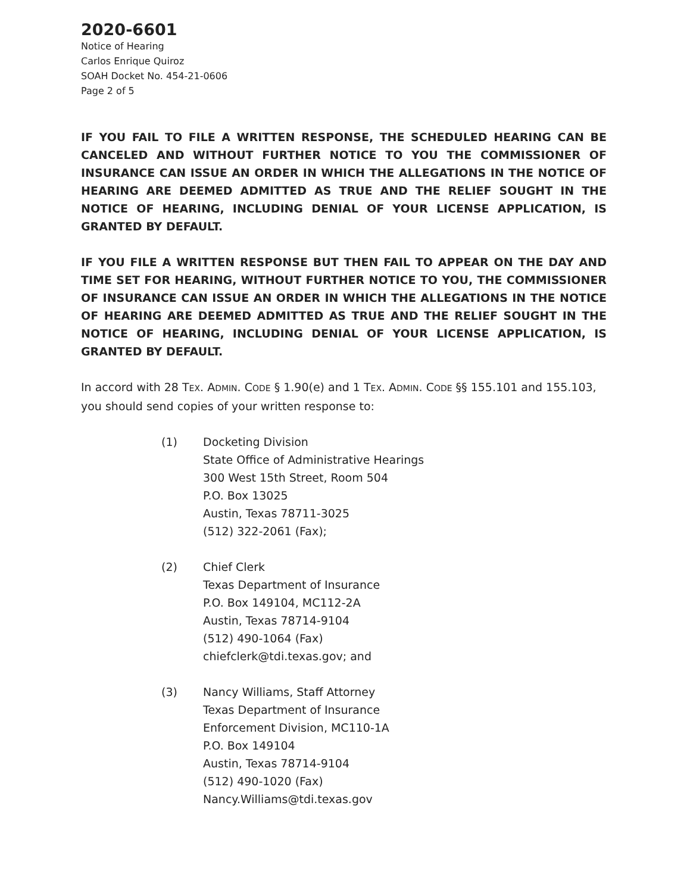2020-6601
Notice of Hearing
Carlos Enrique Quiroz
SOAH Docket No. 454-21-0606
Page 2 of 5
IF YOU FAIL TO FILE A WRITTEN RESPONSE, THE SCHEDULED HEARING CAN BE CANCELED AND WITHOUT FURTHER NOTICE TO YOU THE COMMISSIONER OF INSURANCE CAN ISSUE AN ORDER IN WHICH THE ALLEGATIONS IN THE NOTICE OF HEARING ARE DEEMED ADMITTED AS TRUE AND THE RELIEF SOUGHT IN THE NOTICE OF HEARING, INCLUDING DENIAL OF YOUR LICENSE APPLICATION, IS GRANTED BY DEFAULT.
IF YOU FILE A WRITTEN RESPONSE BUT THEN FAIL TO APPEAR ON THE DAY AND TIME SET FOR HEARING, WITHOUT FURTHER NOTICE TO YOU, THE COMMISSIONER OF INSURANCE CAN ISSUE AN ORDER IN WHICH THE ALLEGATIONS IN THE NOTICE OF HEARING ARE DEEMED ADMITTED AS TRUE AND THE RELIEF SOUGHT IN THE NOTICE OF HEARING, INCLUDING DENIAL OF YOUR LICENSE APPLICATION, IS GRANTED BY DEFAULT.
In accord with 28 TEX. ADMIN. CODE § 1.90(e) and 1 TEX. ADMIN. CODE §§ 155.101 and 155.103, you should send copies of your written response to:
(1) Docketing Division
State Office of Administrative Hearings
300 West 15th Street, Room 504
P.O. Box 13025
Austin, Texas 78711-3025
(512) 322-2061 (Fax);
(2) Chief Clerk
Texas Department of Insurance
P.O. Box 149104, MC112-2A
Austin, Texas 78714-9104
(512) 490-1064 (Fax)
chiefclerk@tdi.texas.gov; and
(3) Nancy Williams, Staff Attorney
Texas Department of Insurance
Enforcement Division, MC110-1A
P.O. Box 149104
Austin, Texas 78714-9104
(512) 490-1020 (Fax)
Nancy.Williams@tdi.texas.gov